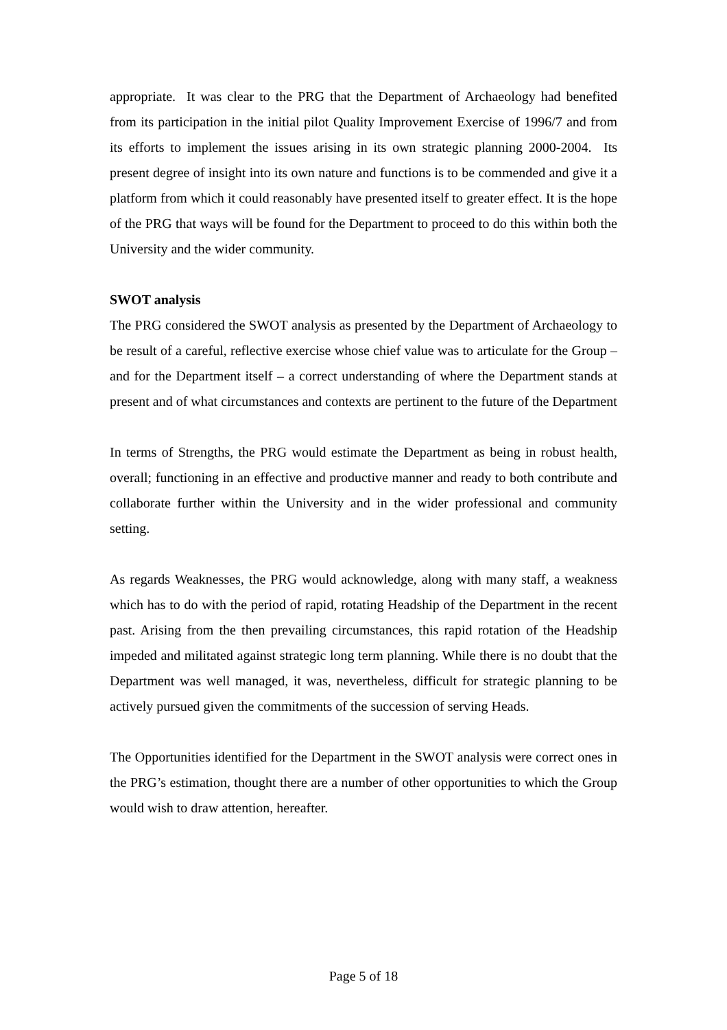appropriate. It was clear to the PRG that the Department of Archaeology had benefited from its participation in the initial pilot Quality Improvement Exercise of 1996/7 and from its efforts to implement the issues arising in its own strategic planning 2000-2004. Its present degree of insight into its own nature and functions is to be commended and give it a platform from which it could reasonably have presented itself to greater effect. It is the hope of the PRG that ways will be found for the Department to proceed to do this within both the University and the wider community.
SWOT analysis
The PRG considered the SWOT analysis as presented by the Department of Archaeology to be result of a careful, reflective exercise whose chief value was to articulate for the Group – and for the Department itself – a correct understanding of where the Department stands at present and of what circumstances and contexts are pertinent to the future of the Department
In terms of Strengths, the PRG would estimate the Department as being in robust health, overall; functioning in an effective and productive manner and ready to both contribute and collaborate further within the University and in the wider professional and community setting.
As regards Weaknesses, the PRG would acknowledge, along with many staff, a weakness which has to do with the period of rapid, rotating Headship of the Department in the recent past. Arising from the then prevailing circumstances, this rapid rotation of the Headship impeded and militated against strategic long term planning. While there is no doubt that the Department was well managed, it was, nevertheless, difficult for strategic planning to be actively pursued given the commitments of the succession of serving Heads.
The Opportunities identified for the Department in the SWOT analysis were correct ones in the PRG’s estimation, thought there are a number of other opportunities to which the Group would wish to draw attention, hereafter.
Page 5 of 18